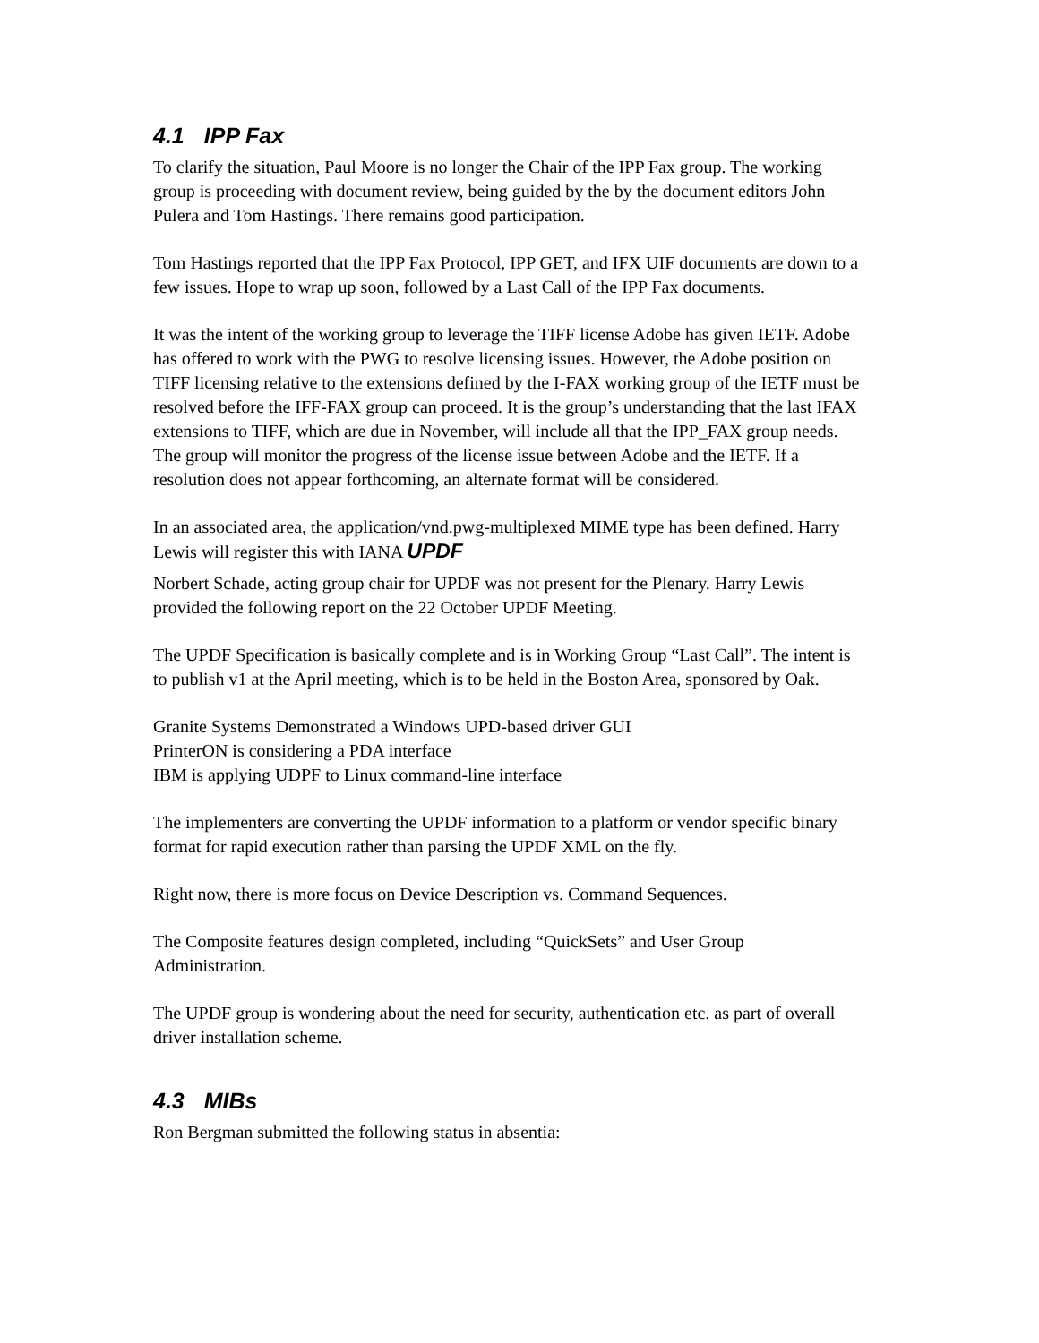4.1 IPP Fax
To clarify the situation, Paul Moore is no longer the Chair of the IPP Fax group. The working group is proceeding with document review, being guided by the by the document editors John Pulera and Tom Hastings. There remains good participation.
Tom Hastings reported that the IPP Fax Protocol, IPP GET, and IFX UIF documents are down to a few issues. Hope to wrap up soon, followed by a Last Call of the IPP Fax documents.
It was the intent of the working group to leverage the TIFF license Adobe has given IETF. Adobe has offered to work with the PWG to resolve licensing issues. However, the Adobe position on TIFF licensing relative to the extensions defined by the I-FAX working group of the IETF must be resolved before the IFF-FAX group can proceed. It is the group’s understanding that the last IFAX extensions to TIFF, which are due in November, will include all that the IPP_FAX group needs. The group will monitor the progress of the license issue between Adobe and the IETF. If a resolution does not appear forthcoming, an alternate format will be considered.
In an associated area, the application/vnd.pwg-multiplexed MIME type has been defined. Harry Lewis will register this with IANA UPDF
Norbert Schade, acting group chair for UPDF was not present for the Plenary. Harry Lewis provided the following report on the 22 October UPDF Meeting.
The UPDF Specification is basically complete and is in Working Group “Last Call”. The intent is to publish v1 at the April meeting, which is to be held in the Boston Area, sponsored by Oak.
Granite Systems Demonstrated a Windows UPD-based driver GUI
PrinterON is considering a PDA interface
IBM is applying UDPF to Linux command-line interface
The implementers are converting the UPDF information to a platform or vendor specific binary format for rapid execution rather than parsing the UPDF XML on the fly.
Right now, there is more focus on Device Description vs. Command Sequences.
The Composite features design completed, including “QuickSets” and User Group Administration.
The UPDF group is wondering about the need for security, authentication etc. as part of overall driver installation scheme.
4.3 MIBs
Ron Bergman submitted the following status in absentia: